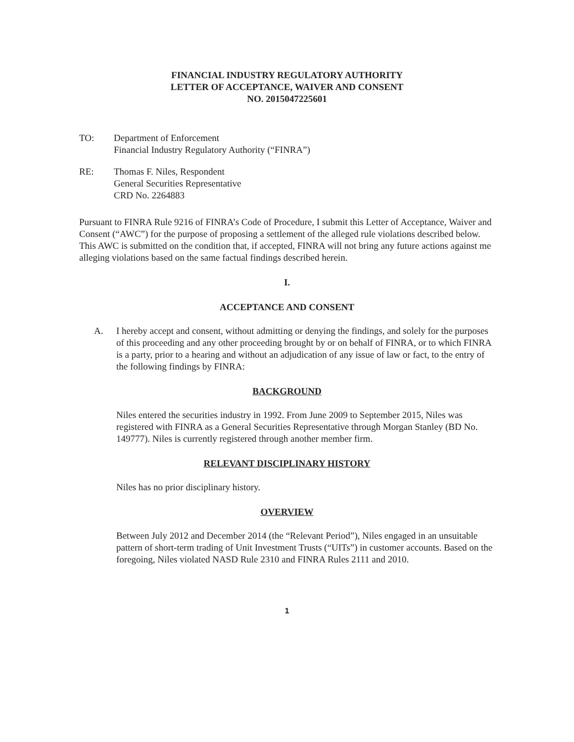FINANCIAL INDUSTRY REGULATORY AUTHORITY
LETTER OF ACCEPTANCE, WAIVER AND CONSENT
NO. 2015047225601
TO: Department of Enforcement
Financial Industry Regulatory Authority (“FINRA”)
RE: Thomas F. Niles, Respondent
General Securities Representative
CRD No. 2264883
Pursuant to FINRA Rule 9216 of FINRA’s Code of Procedure, I submit this Letter of Acceptance, Waiver and Consent (“AWC”) for the purpose of proposing a settlement of the alleged rule violations described below. This AWC is submitted on the condition that, if accepted, FINRA will not bring any future actions against me alleging violations based on the same factual findings described herein.
I.
ACCEPTANCE AND CONSENT
A. I hereby accept and consent, without admitting or denying the findings, and solely for the purposes of this proceeding and any other proceeding brought by or on behalf of FINRA, or to which FINRA is a party, prior to a hearing and without an adjudication of any issue of law or fact, to the entry of the following findings by FINRA:
BACKGROUND
Niles entered the securities industry in 1992. From June 2009 to September 2015, Niles was registered with FINRA as a General Securities Representative through Morgan Stanley (BD No. 149777). Niles is currently registered through another member firm.
RELEVANT DISCIPLINARY HISTORY
Niles has no prior disciplinary history.
OVERVIEW
Between July 2012 and December 2014 (the “Relevant Period”), Niles engaged in an unsuitable pattern of short-term trading of Unit Investment Trusts (“UITs”) in customer accounts. Based on the foregoing, Niles violated NASD Rule 2310 and FINRA Rules 2111 and 2010.
1